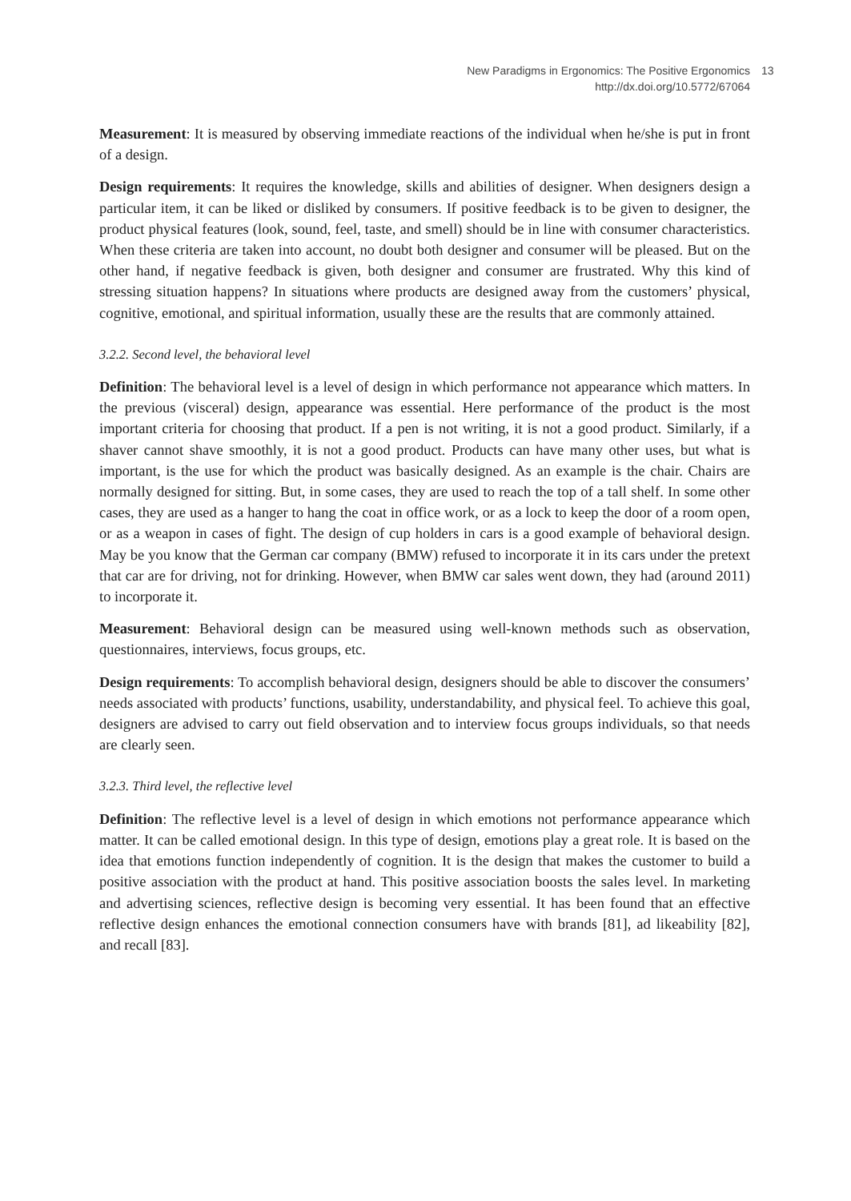New Paradigms in Ergonomics: The Positive Ergonomics
http://dx.doi.org/10.5772/67064
13
Measurement: It is measured by observing immediate reactions of the individual when he/she is put in front of a design.
Design requirements: It requires the knowledge, skills and abilities of designer. When designers design a particular item, it can be liked or disliked by consumers. If positive feed­back is to be given to designer, the product physical features (look, sound, feel, taste, and smell) should be in line with consumer characteristics. When these criteria are taken into account, no doubt both designer and consumer will be pleased. But on the other hand, if negative feedback is given, both designer and consumer are frustrated. Why this kind of stressing situation happens? In situations where products are designed away from the cus­tomers’ physical, cognitive, emotional, and spiritual information, usually these are the results that are commonly attained.
3.2.2. Second level, the behavioral level
Definition: The behavioral level is a level of design in which performance not appearance which matters. In the previous (visceral) design, appearance was essential. Here perfor­mance of the product is the most important criteria for choosing that product. If a pen is not writing, it is not a good product. Similarly, if a shaver cannot shave smoothly, it is not a good product. Products can have many other uses, but what is important, is the use for which the product was basically designed. As an example is the chair. Chairs are normally designed for sitting. But, in some cases, they are used to reach the top of a tall shelf. In some other cases, they are used as a hanger to hang the coat in office work, or as a lock to keep the door of a room open, or as a weapon in cases of fight. The design of cup holders in cars is a good example of behavioral design. May be you know that the German car company (BMW) refused to incorporate it in its cars under the pretext that car are for driving, not for drinking. However, when BMW car sales went down, they had (around 2011) to incorporate it.
Measurement: Behavioral design can be measured using well-known methods such as obser­vation, questionnaires, interviews, focus groups, etc.
Design requirements: To accomplish behavioral design, designers should be able to discover the consumers’ needs associated with products’ functions, usability, understandability, and physical feel. To achieve this goal, designers are advised to carry out field observation and to interview focus groups individuals, so that needs are clearly seen.
3.2.3. Third level, the reflective level
Definition: The reflective level is a level of design in which emotions not performance appear­ance which matter. It can be called emotional design. In this type of design, emotions play a great role. It is based on the idea that emotions function independently of cognition. It is the design that makes the customer to build a positive association with the product at hand. This positive association boosts the sales level. In marketing and advertising sciences, reflective design is becoming very essential. It has been found that an effective reflective design enhances the emotional connection consumers have with brands [81], ad likeability [82], and recall [83].